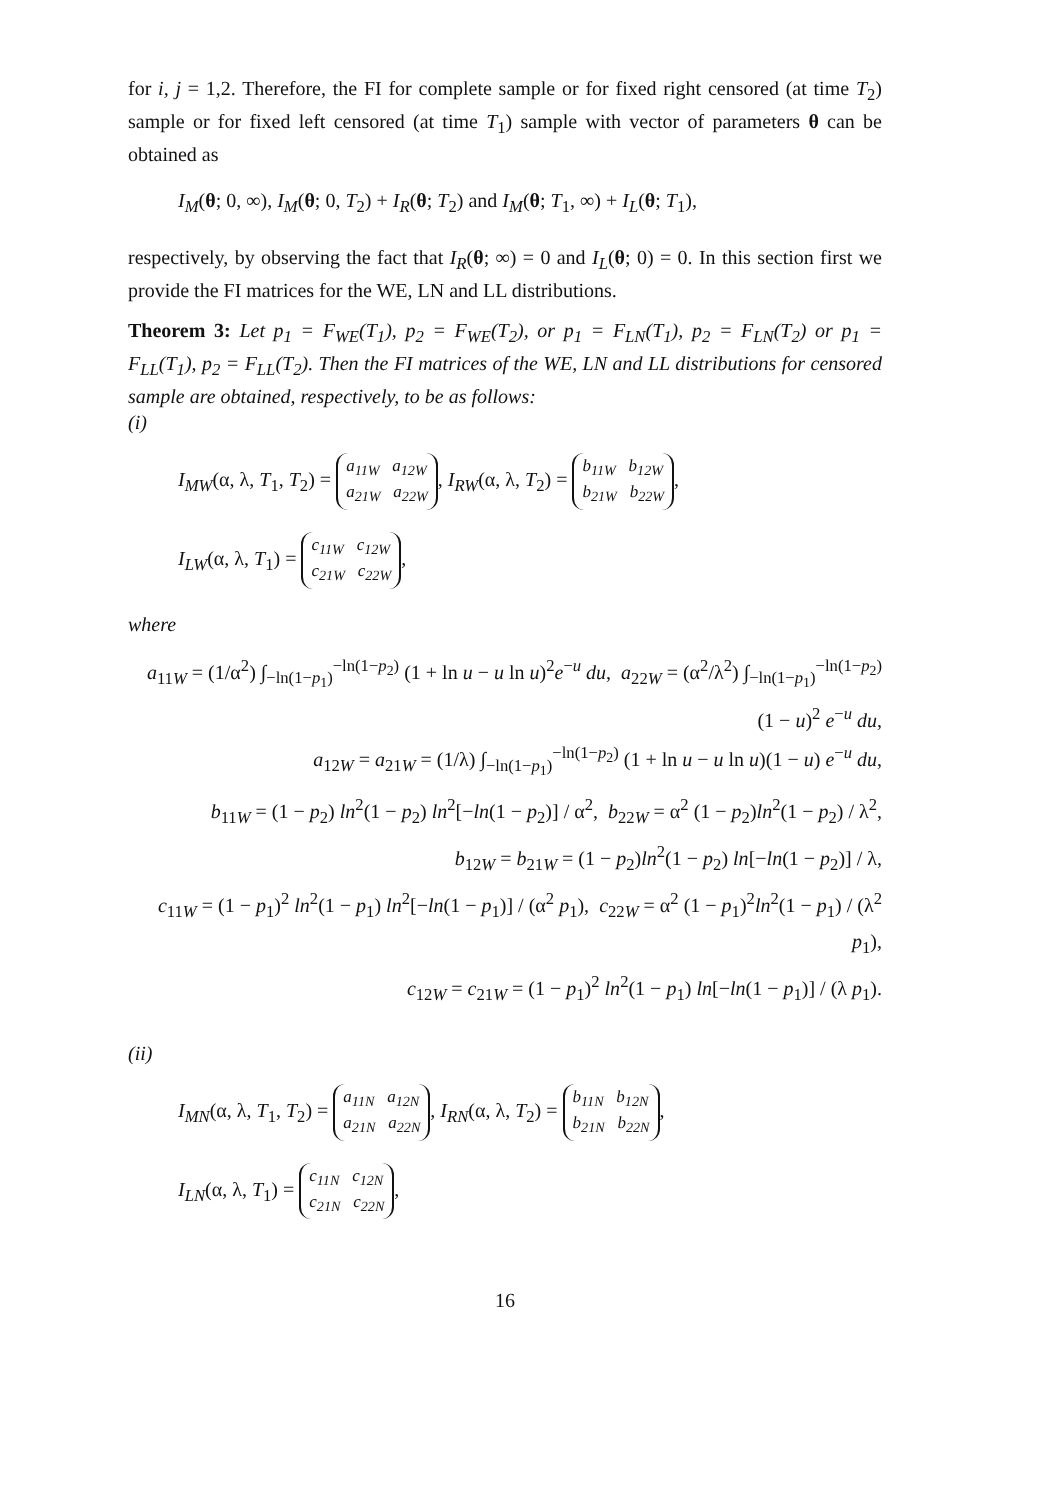for i, j = 1,2. Therefore, the FI for complete sample or for fixed right censored (at time T<sub>2</sub>) sample or for fixed left censored (at time T<sub>1</sub>) sample with vector of parameters θ can be obtained as
I<sub>M</sub>(θ; 0, ∞), I<sub>M</sub>(θ; 0, T<sub>2</sub>) + I<sub>R</sub>(θ; T<sub>2</sub>) and I<sub>M</sub>(θ; T<sub>1</sub>, ∞) + I<sub>L</sub>(θ; T<sub>1</sub>),
respectively, by observing the fact that I<sub>R</sub>(θ; ∞) = 0 and I<sub>L</sub>(θ; 0) = 0. In this section first we provide the FI matrices for the WE, LN and LL distributions.
Theorem 3: Let p<sub>1</sub> = F<sub>WE</sub>(T<sub>1</sub>), p<sub>2</sub> = F<sub>WE</sub>(T<sub>2</sub>), or p<sub>1</sub> = F<sub>LN</sub>(T<sub>1</sub>), p<sub>2</sub> = F<sub>LN</sub>(T<sub>2</sub>) or p<sub>1</sub> = F<sub>LL</sub>(T<sub>1</sub>), p<sub>2</sub> = F<sub>LL</sub>(T<sub>2</sub>). Then the FI matrices of the WE, LN and LL distributions for censored sample are obtained, respectively, to be as follows:
(i)
I<sub>MW</sub>(α, λ, T<sub>1</sub>, T<sub>2</sub>) = a<sub>11W</sub> a<sub>12W</sub>
a<sub>21W</sub> a<sub>22W</sub>, I<sub>RW</sub>(α, λ, T<sub>2</sub>) = b<sub>11W</sub> b<sub>12W</sub>
b<sub>21W</sub> b<sub>22W</sub>,
I<sub>LW</sub>(α, λ, T<sub>1</sub>) = c<sub>11W</sub> c<sub>12W</sub>
c<sub>21W</sub> c<sub>22W</sub>,
where
a<sub>11W</sub> = (1/α<sup>2</sup>) ∫<sub>−ln(1−p<sub>1</sub>)</sub><sup>−ln(1−p<sub>2</sub>)</sup> (1 + ln u − u ln u)<sup>2</sup>e<sup>−u</sup> du, a<sub>22W</sub> = (α<sup>2</sup>/λ<sup>2</sup>) ∫<sub>−ln(1−p<sub>1</sub>)</sub><sup>−ln(1−p<sub>2</sub>)</sup> (1 − u)<sup>2</sup> e<sup>−u</sup> du,
a<sub>12W</sub> = a<sub>21W</sub> = (1/λ) ∫<sub>−ln(1−p<sub>1</sub>)</sub><sup>−ln(1−p<sub>2</sub>)</sup> (1 + ln u − u ln u)(1 − u) e<sup>−u</sup> du,
b<sub>11W</sub> = (1 − p<sub>2</sub>) ln<sup>2</sup>(1 − p<sub>2</sub>) ln<sup>2</sup>[−ln(1 − p<sub>2</sub>)] / α<sup>2</sup>, b<sub>22W</sub> = α<sup>2</sup> (1 − p<sub>2</sub>)ln<sup>2</sup>(1 − p<sub>2</sub>) / λ<sup>2</sup>,
b<sub>12W</sub> = b<sub>21W</sub> = (1 − p<sub>2</sub>)ln<sup>2</sup>(1 − p<sub>2</sub>) ln[−ln(1 − p<sub>2</sub>)] / λ,
c<sub>11W</sub> = (1 − p<sub>1</sub>)<sup>2</sup> ln<sup>2</sup>(1 − p<sub>1</sub>) ln<sup>2</sup>[−ln(1 − p<sub>1</sub>)] / (α<sup>2</sup> p<sub>1</sub>), c<sub>22W</sub> = α<sup>2</sup> (1 − p<sub>1</sub>)<sup>2</sup>ln<sup>2</sup>(1 − p<sub>1</sub>) / (λ<sup>2</sup> p<sub>1</sub>),
c<sub>12W</sub> = c<sub>21W</sub> = (1 − p<sub>1</sub>)<sup>2</sup> ln<sup>2</sup>(1 − p<sub>1</sub>) ln[−ln(1 − p<sub>1</sub>)] / (λ p<sub>1</sub>).
(ii)
I<sub>MN</sub>(α, λ, T<sub>1</sub>, T<sub>2</sub>) = a<sub>11N</sub> a<sub>12N</sub>
a<sub>21N</sub> a<sub>22N</sub>, I<sub>RN</sub>(α, λ, T<sub>2</sub>) = b<sub>11N</sub> b<sub>12N</sub>
b<sub>21N</sub> b<sub>22N</sub>,
I<sub>LN</sub>(α, λ, T<sub>1</sub>) = c<sub>11N</sub> c<sub>12N</sub>
c<sub>21N</sub> c<sub>22N</sub>,
16